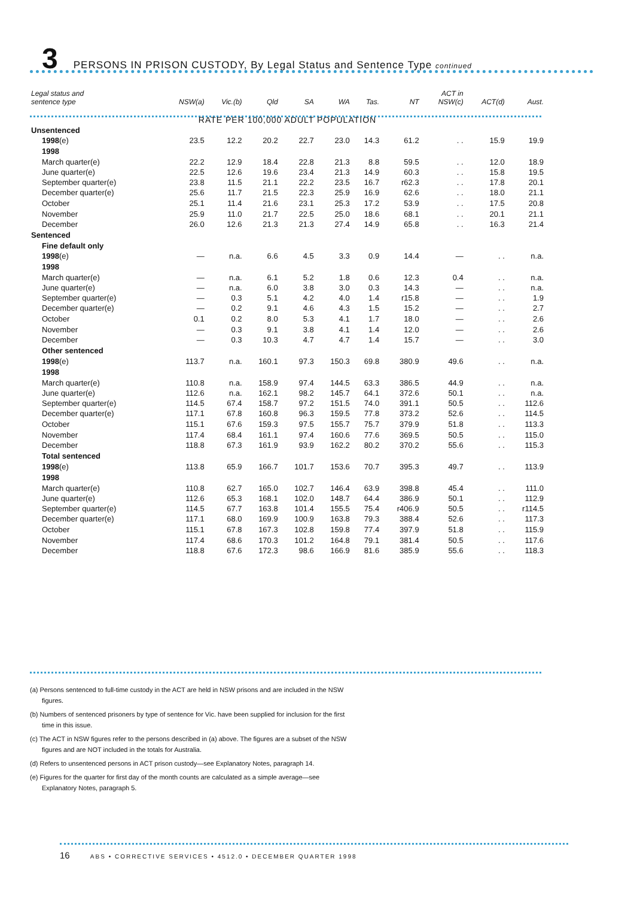3 PERSONS IN PRISON CUSTODY, By Legal Status and Sentence Type continued
| Legal status and sentence type | NSW(a) | Vic.(b) | Qld | SA | WA | Tas. | NT | ACT in NSW(c) | ACT(d) | Aust. |
| --- | --- | --- | --- | --- | --- | --- | --- | --- | --- | --- |
| RATE PER 100,000 ADULT POPULATION | | | | | | | | | | |
| Unsentenced | | | | | | | | | | |
| 1998 (e) | 23.5 | 12.2 | 20.2 | 22.7 | 23.0 | 14.3 | 61.2 | . . | 15.9 | 19.9 |
| 1998 | | | | | | | | | | |
| March quarter(e) | 22.2 | 12.9 | 18.4 | 22.8 | 21.3 | 8.8 | 59.5 | . . | 12.0 | 18.9 |
| June quarter(e) | 22.5 | 12.6 | 19.6 | 23.4 | 21.3 | 14.9 | 60.3 | . . | 15.8 | 19.5 |
| September quarter(e) | 23.8 | 11.5 | 21.1 | 22.2 | 23.5 | 16.7 | r62.3 | . . | 17.8 | 20.1 |
| December quarter(e) | 25.6 | 11.7 | 21.5 | 22.3 | 25.9 | 16.9 | 62.6 | . . | 18.0 | 21.1 |
| October | 25.1 | 11.4 | 21.6 | 23.1 | 25.3 | 17.2 | 53.9 | . . | 17.5 | 20.8 |
| November | 25.9 | 11.0 | 21.7 | 22.5 | 25.0 | 18.6 | 68.1 | . . | 20.1 | 21.1 |
| December | 26.0 | 12.6 | 21.3 | 21.3 | 27.4 | 14.9 | 65.8 | . . | 16.3 | 21.4 |
| Sentenced | | | | | | | | | | |
| Fine default only | | | | | | | | | | |
| 1998 (e) | — | n.a. | 6.6 | 4.5 | 3.3 | 0.9 | 14.4 | — | . . | n.a. |
| 1998 | | | | | | | | | | |
| March quarter(e) | — | n.a. | 6.1 | 5.2 | 1.8 | 0.6 | 12.3 | 0.4 | . . | n.a. |
| June quarter(e) | — | n.a. | 6.0 | 3.8 | 3.0 | 0.3 | 14.3 | — | . . | n.a. |
| September quarter(e) | — | 0.3 | 5.1 | 4.2 | 4.0 | 1.4 | r15.8 | — | . . | 1.9 |
| December quarter(e) | — | 0.2 | 9.1 | 4.6 | 4.3 | 1.5 | 15.2 | — | . . | 2.7 |
| October | 0.1 | 0.2 | 8.0 | 5.3 | 4.1 | 1.7 | 18.0 | — | . . | 2.6 |
| November | — | 0.3 | 9.1 | 3.8 | 4.1 | 1.4 | 12.0 | — | . . | 2.6 |
| December | — | 0.3 | 10.3 | 4.7 | 4.7 | 1.4 | 15.7 | — | . . | 3.0 |
| Other sentenced | | | | | | | | | | |
| 1998 (e) | 113.7 | n.a. | 160.1 | 97.3 | 150.3 | 69.8 | 380.9 | 49.6 | . . | n.a. |
| 1998 | | | | | | | | | | |
| March quarter(e) | 110.8 | n.a. | 158.9 | 97.4 | 144.5 | 63.3 | 386.5 | 44.9 | . . | n.a. |
| June quarter(e) | 112.6 | n.a. | 162.1 | 98.2 | 145.7 | 64.1 | 372.6 | 50.1 | . . | n.a. |
| September quarter(e) | 114.5 | 67.4 | 158.7 | 97.2 | 151.5 | 74.0 | 391.1 | 50.5 | . . | 112.6 |
| December quarter(e) | 117.1 | 67.8 | 160.8 | 96.3 | 159.5 | 77.8 | 373.2 | 52.6 | . . | 114.5 |
| October | 115.1 | 67.6 | 159.3 | 97.5 | 155.7 | 75.7 | 379.9 | 51.8 | . . | 113.3 |
| November | 117.4 | 68.4 | 161.1 | 97.4 | 160.6 | 77.6 | 369.5 | 50.5 | . . | 115.0 |
| December | 118.8 | 67.3 | 161.9 | 93.9 | 162.2 | 80.2 | 370.2 | 55.6 | . . | 115.3 |
| Total sentenced | | | | | | | | | | |
| 1998 (e) | 113.8 | 65.9 | 166.7 | 101.7 | 153.6 | 70.7 | 395.3 | 49.7 | . . | 113.9 |
| 1998 | | | | | | | | | | |
| March quarter(e) | 110.8 | 62.7 | 165.0 | 102.7 | 146.4 | 63.9 | 398.8 | 45.4 | . . | 111.0 |
| June quarter(e) | 112.6 | 65.3 | 168.1 | 102.0 | 148.7 | 64.4 | 386.9 | 50.1 | . . | 112.9 |
| September quarter(e) | 114.5 | 67.7 | 163.8 | 101.4 | 155.5 | 75.4 | r406.9 | 50.5 | . . | r114.5 |
| December quarter(e) | 117.1 | 68.0 | 169.9 | 100.9 | 163.8 | 79.3 | 388.4 | 52.6 | . . | 117.3 |
| October | 115.1 | 67.8 | 167.3 | 102.8 | 159.8 | 77.4 | 397.9 | 51.8 | . . | 115.9 |
| November | 117.4 | 68.6 | 170.3 | 101.2 | 164.8 | 79.1 | 381.4 | 50.5 | . . | 117.6 |
| December | 118.8 | 67.6 | 172.3 | 98.6 | 166.9 | 81.6 | 385.9 | 55.6 | . . | 118.3 |
(a) Persons sentenced to full-time custody in the ACT are held in NSW prisons and are included in the NSW figures.
(b) Numbers of sentenced prisoners by type of sentence for Vic. have been supplied for inclusion for the first time in this issue.
(c) The ACT in NSW figures refer to the persons described in (a) above. The figures are a subset of the NSW figures and are NOT included in the totals for Australia.
(d) Refers to unsentenced persons in ACT prison custody—see Explanatory Notes, paragraph 14.
(e) Figures for the quarter for first day of the month counts are calculated as a simple average—see Explanatory Notes, paragraph 5.
16 ABS • CORRECTIVE SERVICES • 4512.0 • DECEMBER QUARTER 1998